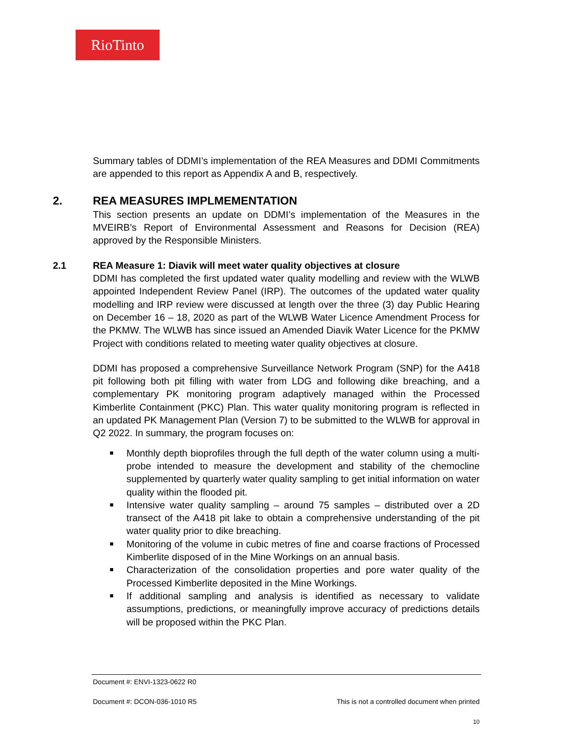RioTinto
Summary tables of DDMI’s implementation of the REA Measures and DDMI Commitments are appended to this report as Appendix A and B, respectively.
2. REA MEASURES IMPLMEMENTATION
This section presents an update on DDMI’s implementation of the Measures in the MVEIRB’s Report of Environmental Assessment and Reasons for Decision (REA) approved by the Responsible Ministers.
2.1 REA Measure 1: Diavik will meet water quality objectives at closure
DDMI has completed the first updated water quality modelling and review with the WLWB appointed Independent Review Panel (IRP). The outcomes of the updated water quality modelling and IRP review were discussed at length over the three (3) day Public Hearing on December 16 – 18, 2020 as part of the WLWB Water Licence Amendment Process for the PKMW. The WLWB has since issued an Amended Diavik Water Licence for the PKMW Project with conditions related to meeting water quality objectives at closure.
DDMI has proposed a comprehensive Surveillance Network Program (SNP) for the A418 pit following both pit filling with water from LDG and following dike breaching, and a complementary PK monitoring program adaptively managed within the Processed Kimberlite Containment (PKC) Plan. This water quality monitoring program is reflected in an updated PK Management Plan (Version 7) to be submitted to the WLWB for approval in Q2 2022. In summary, the program focuses on:
■ Monthly depth bioprofiles through the full depth of the water column using a multi-probe intended to measure the development and stability of the chemocline supplemented by quarterly water quality sampling to get initial information on water quality within the flooded pit.
■ Intensive water quality sampling – around 75 samples – distributed over a 2D transect of the A418 pit lake to obtain a comprehensive understanding of the pit water quality prior to dike breaching.
■ Monitoring of the volume in cubic metres of fine and coarse fractions of Processed Kimberlite disposed of in the Mine Workings on an annual basis.
■ Characterization of the consolidation properties and pore water quality of the Processed Kimberlite deposited in the Mine Workings.
■ If additional sampling and analysis is identified as necessary to validate assumptions, predictions, or meaningfully improve accuracy of predictions details will be proposed within the PKC Plan.
Document #: ENVI-1323-0622 R0
Document #: DCON-036-1010 R5 This is not a controlled document when printed
10